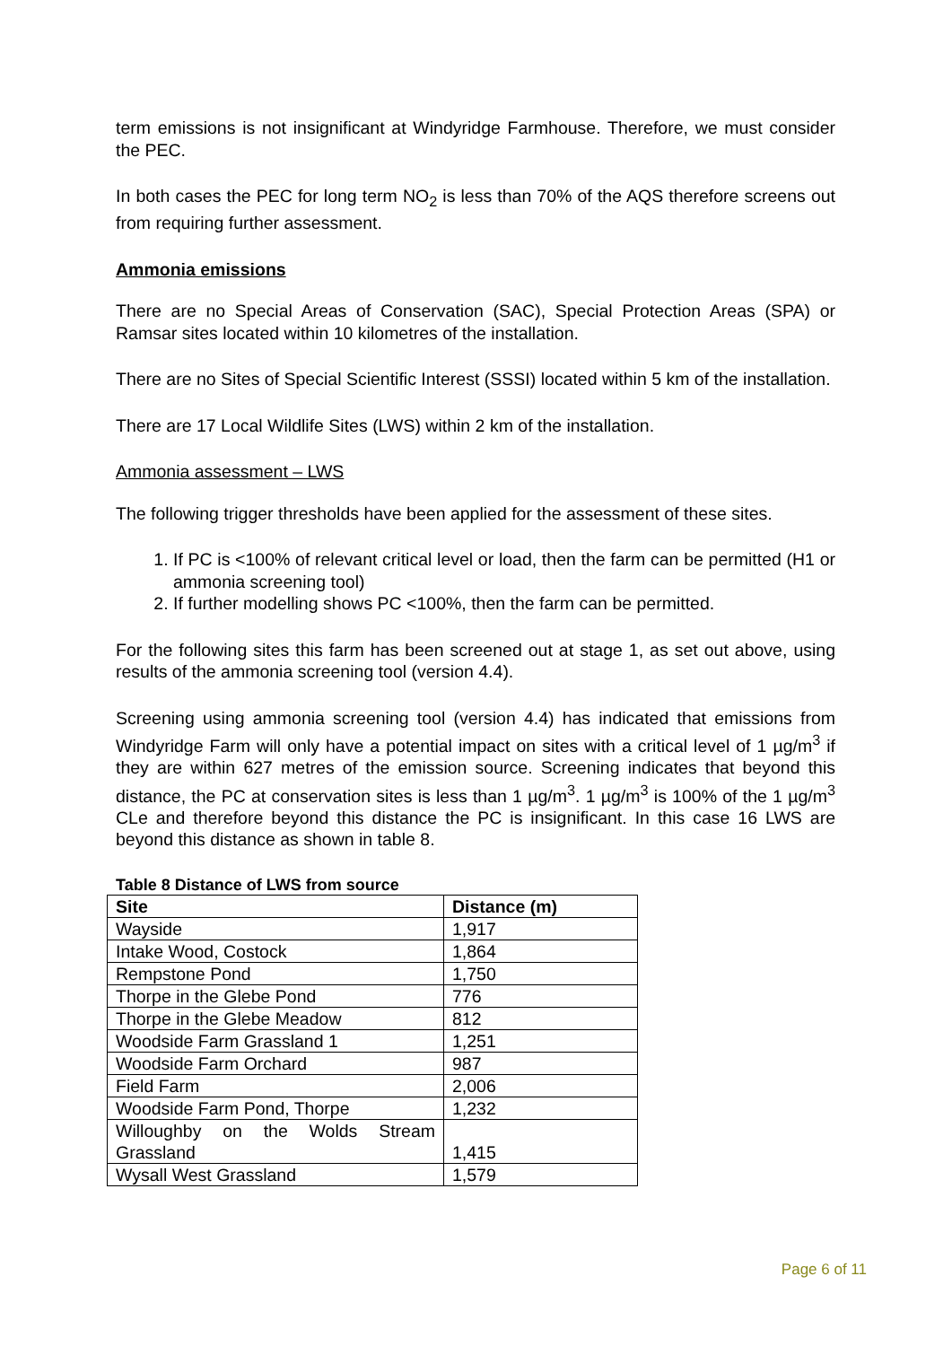term emissions is not insignificant at Windyridge Farmhouse. Therefore, we must consider the PEC.
In both cases the PEC for long term NO<sub>2</sub> is less than 70% of the AQS therefore screens out from requiring further assessment.
Ammonia emissions
There are no Special Areas of Conservation (SAC), Special Protection Areas (SPA) or Ramsar sites located within 10 kilometres of the installation.
There are no Sites of Special Scientific Interest (SSSI) located within 5 km of the installation.
There are 17 Local Wildlife Sites (LWS) within 2 km of the installation.
Ammonia assessment – LWS
The following trigger thresholds have been applied for the assessment of these sites.
1. If PC is <100% of relevant critical level or load, then the farm can be permitted (H1 or ammonia screening tool)
2. If further modelling shows PC <100%, then the farm can be permitted.
For the following sites this farm has been screened out at stage 1, as set out above, using results of the ammonia screening tool (version 4.4).
Screening using ammonia screening tool (version 4.4) has indicated that emissions from Windyridge Farm will only have a potential impact on sites with a critical level of 1 µg/m<sup>3</sup> if they are within 627 metres of the emission source. Screening indicates that beyond this distance, the PC at conservation sites is less than 1 µg/m<sup>3</sup>. 1 µg/m<sup>3</sup> is 100% of the 1 µg/m<sup>3</sup> CLe and therefore beyond this distance the PC is insignificant. In this case 16 LWS are beyond this distance as shown in table 8.
Table 8 Distance of LWS from source
| Site | Distance (m) |
| --- | --- |
| Wayside | 1,917 |
| Intake Wood, Costock | 1,864 |
| Rempstone Pond | 1,750 |
| Thorpe in the Glebe Pond | 776 |
| Thorpe in the Glebe Meadow | 812 |
| Woodside Farm Grassland 1 | 1,251 |
| Woodside Farm Orchard | 987 |
| Field Farm | 2,006 |
| Woodside Farm Pond, Thorpe | 1,232 |
| Willoughby on the Wolds Stream Grassland | 1,415 |
| Wysall West Grassland | 1,579 |
Page 6 of 11